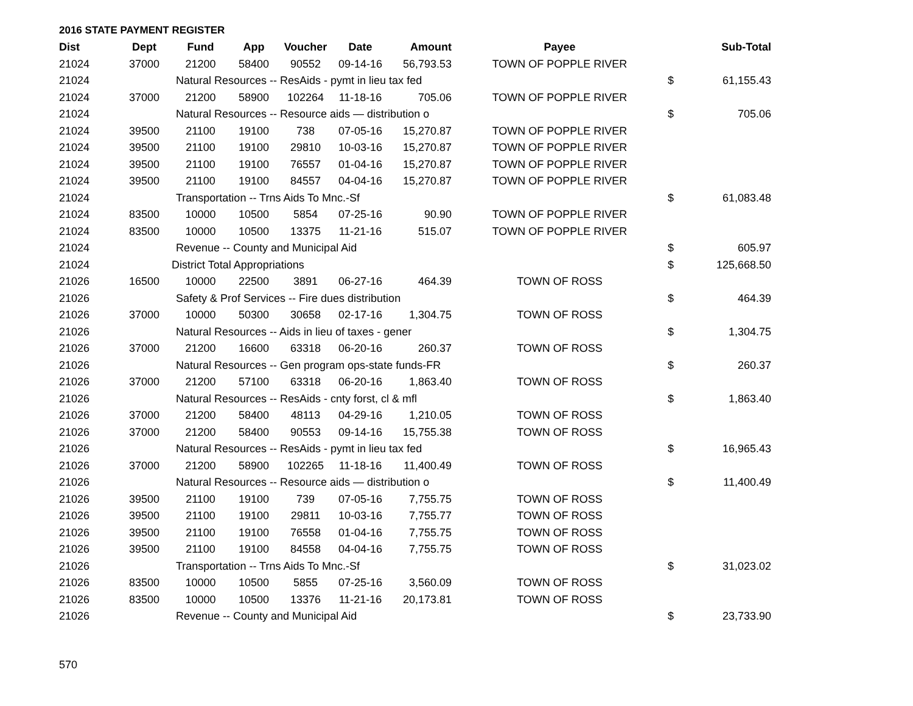2016 STATE PAYMENT REGISTER
| Dist | Dept | Fund | App | Voucher | Date | Amount | Payee | | Sub-Total |
| --- | --- | --- | --- | --- | --- | --- | --- | --- | --- |
| 21024 | 37000 | 21200 | 58400 | 90552 | 09-14-16 | 56,793.53 | TOWN OF POPPLE RIVER | | |
| 21024 | | Natural Resources -- ResAids - pymt in lieu tax fed | | | | | | $ | 61,155.43 |
| 21024 | 37000 | 21200 | 58900 | 102264 | 11-18-16 | 705.06 | TOWN OF POPPLE RIVER | | |
| 21024 | | Natural Resources -- Resource aids — distribution o | | | | | | $ | 705.06 |
| 21024 | 39500 | 21100 | 19100 | 738 | 07-05-16 | 15,270.87 | TOWN OF POPPLE RIVER | | |
| 21024 | 39500 | 21100 | 19100 | 29810 | 10-03-16 | 15,270.87 | TOWN OF POPPLE RIVER | | |
| 21024 | 39500 | 21100 | 19100 | 76557 | 01-04-16 | 15,270.87 | TOWN OF POPPLE RIVER | | |
| 21024 | 39500 | 21100 | 19100 | 84557 | 04-04-16 | 15,270.87 | TOWN OF POPPLE RIVER | | |
| 21024 | | Transportation -- Trns Aids To Mnc.-Sf | | | | | | $ | 61,083.48 |
| 21024 | 83500 | 10000 | 10500 | 5854 | 07-25-16 | 90.90 | TOWN OF POPPLE RIVER | | |
| 21024 | 83500 | 10000 | 10500 | 13375 | 11-21-16 | 515.07 | TOWN OF POPPLE RIVER | | |
| 21024 | | Revenue -- County and Municipal Aid | | | | | | $ | 605.97 |
| 21024 | | District Total Appropriations | | | | | | $ | 125,668.50 |
| 21026 | 16500 | 10000 | 22500 | 3891 | 06-27-16 | 464.39 | TOWN OF ROSS | | |
| 21026 | | Safety & Prof Services -- Fire dues distribution | | | | | | $ | 464.39 |
| 21026 | 37000 | 10000 | 50300 | 30658 | 02-17-16 | 1,304.75 | TOWN OF ROSS | | |
| 21026 | | Natural Resources -- Aids in lieu of taxes - gener | | | | | | $ | 1,304.75 |
| 21026 | 37000 | 21200 | 16600 | 63318 | 06-20-16 | 260.37 | TOWN OF ROSS | | |
| 21026 | | Natural Resources -- Gen program ops-state funds-FR | | | | | | $ | 260.37 |
| 21026 | 37000 | 21200 | 57100 | 63318 | 06-20-16 | 1,863.40 | TOWN OF ROSS | | |
| 21026 | | Natural Resources -- ResAids - cnty forst, cl & mfl | | | | | | $ | 1,863.40 |
| 21026 | 37000 | 21200 | 58400 | 48113 | 04-29-16 | 1,210.05 | TOWN OF ROSS | | |
| 21026 | 37000 | 21200 | 58400 | 90553 | 09-14-16 | 15,755.38 | TOWN OF ROSS | | |
| 21026 | | Natural Resources -- ResAids - pymt in lieu tax fed | | | | | | $ | 16,965.43 |
| 21026 | 37000 | 21200 | 58900 | 102265 | 11-18-16 | 11,400.49 | TOWN OF ROSS | | |
| 21026 | | Natural Resources -- Resource aids — distribution o | | | | | | $ | 11,400.49 |
| 21026 | 39500 | 21100 | 19100 | 739 | 07-05-16 | 7,755.75 | TOWN OF ROSS | | |
| 21026 | 39500 | 21100 | 19100 | 29811 | 10-03-16 | 7,755.77 | TOWN OF ROSS | | |
| 21026 | 39500 | 21100 | 19100 | 76558 | 01-04-16 | 7,755.75 | TOWN OF ROSS | | |
| 21026 | 39500 | 21100 | 19100 | 84558 | 04-04-16 | 7,755.75 | TOWN OF ROSS | | |
| 21026 | | Transportation -- Trns Aids To Mnc.-Sf | | | | | | $ | 31,023.02 |
| 21026 | 83500 | 10000 | 10500 | 5855 | 07-25-16 | 3,560.09 | TOWN OF ROSS | | |
| 21026 | 83500 | 10000 | 10500 | 13376 | 11-21-16 | 20,173.81 | TOWN OF ROSS | | |
| 21026 | | Revenue -- County and Municipal Aid | | | | | | $ | 23,733.90 |
570